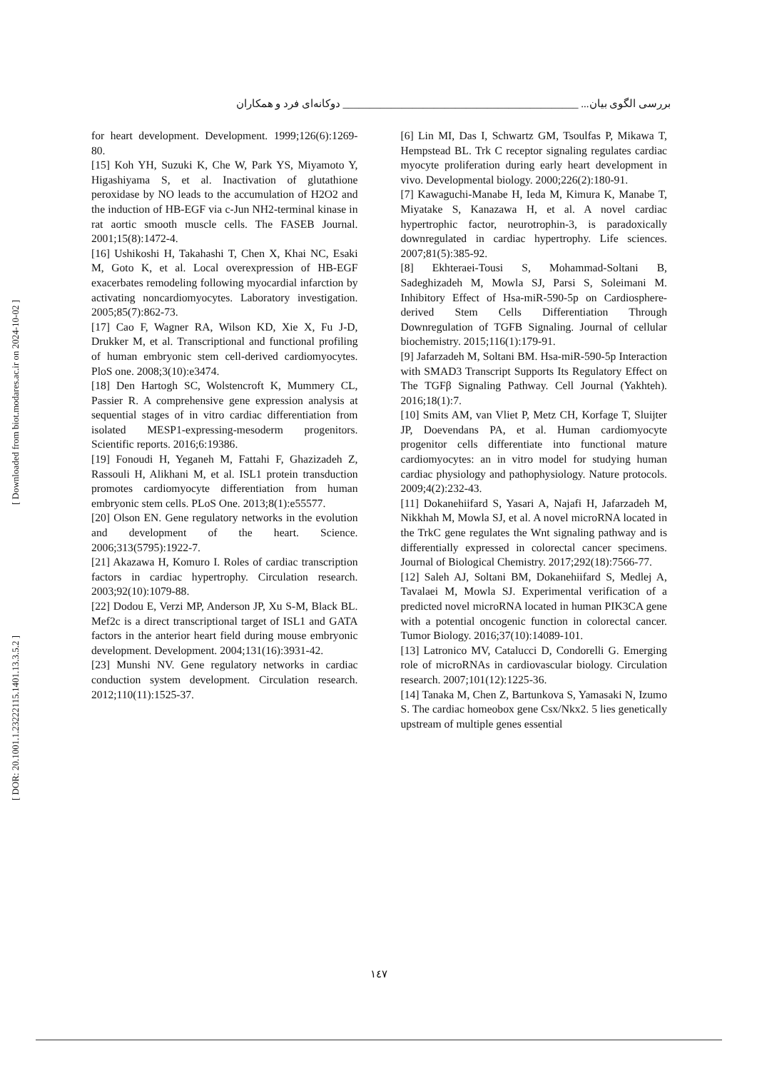بررسی الگوی بیان... ____________________________________________ دوکانه‌ای فرد و همکاران
[ Downloaded from biot.modares.ac.ir on 2024-10-02 ]
[ DOR: 20.1001.1.23222115.1401.13.3.5.2 ]
[6] Lin MI, Das I, Schwartz GM, Tsoulfas P, Mikawa T, Hempstead BL. Trk C receptor signaling regulates cardiac myocyte proliferation during early heart development in vivo. Developmental biology. 2000;226(2):180-91.
[7] Kawaguchi-Manabe H, Ieda M, Kimura K, Manabe T, Miyatake S, Kanazawa H, et al. A novel cardiac hypertrophic factor, neurotrophin-3, is paradoxically downregulated in cardiac hypertrophy. Life sciences. 2007;81(5):385-92.
[8] Ekhteraei-Tousi S, Mohammad-Soltani B, Sadeghizadeh M, Mowla SJ, Parsi S, Soleimani M. Inhibitory Effect of Hsa-miR-590-5p on Cardiosphere-derived Stem Cells Differentiation Through Downregulation of TGFB Signaling. Journal of cellular biochemistry. 2015;116(1):179-91.
[9] Jafarzadeh M, Soltani BM. Hsa-miR-590-5p Interaction with SMAD3 Transcript Supports Its Regulatory Effect on The TGFβ Signaling Pathway. Cell Journal (Yakhteh). 2016;18(1):7.
[10] Smits AM, van Vliet P, Metz CH, Korfage T, Sluijter JP, Doevendans PA, et al. Human cardiomyocyte progenitor cells differentiate into functional mature cardiomyocytes: an in vitro model for studying human cardiac physiology and pathophysiology. Nature protocols. 2009;4(2):232-43.
[11] Dokanehiifard S, Yasari A, Najafi H, Jafarzadeh M, Nikkhah M, Mowla SJ, et al. A novel microRNA located in the TrkC gene regulates the Wnt signaling pathway and is differentially expressed in colorectal cancer specimens. Journal of Biological Chemistry. 2017;292(18):7566-77.
[12] Saleh AJ, Soltani BM, Dokanehiifard S, Medlej A, Tavalaei M, Mowla SJ. Experimental verification of a predicted novel microRNA located in human PIK3CA gene with a potential oncogenic function in colorectal cancer. Tumor Biology. 2016;37(10):14089-101.
[13] Latronico MV, Catalucci D, Condorelli G. Emerging role of microRNAs in cardiovascular biology. Circulation research. 2007;101(12):1225-36.
[14] Tanaka M, Chen Z, Bartunkova S, Yamasaki N, Izumo S. The cardiac homeobox gene Csx/Nkx2. 5 lies genetically upstream of multiple genes essential
for heart development. Development. 1999;126(6):1269-80.
[15] Koh YH, Suzuki K, Che W, Park YS, Miyamoto Y, Higashiyama S, et al. Inactivation of glutathione peroxidase by NO leads to the accumulation of H2O2 and the induction of HB-EGF via c-Jun NH2-terminal kinase in rat aortic smooth muscle cells. The FASEB Journal. 2001;15(8):1472-4.
[16] Ushikoshi H, Takahashi T, Chen X, Khai NC, Esaki M, Goto K, et al. Local overexpression of HB-EGF exacerbates remodeling following myocardial infarction by activating noncardiomyocytes. Laboratory investigation. 2005;85(7):862-73.
[17] Cao F, Wagner RA, Wilson KD, Xie X, Fu J-D, Drukker M, et al. Transcriptional and functional profiling of human embryonic stem cell-derived cardiomyocytes. PloS one. 2008;3(10):e3474.
[18] Den Hartogh SC, Wolstencroft K, Mummery CL, Passier R. A comprehensive gene expression analysis at sequential stages of in vitro cardiac differentiation from isolated MESP1-expressing-mesoderm progenitors. Scientific reports. 2016;6:19386.
[19] Fonoudi H, Yeganeh M, Fattahi F, Ghazizadeh Z, Rassouli H, Alikhani M, et al. ISL1 protein transduction promotes cardiomyocyte differentiation from human embryonic stem cells. PLoS One. 2013;8(1):e55577.
[20] Olson EN. Gene regulatory networks in the evolution and development of the heart. Science. 2006;313(5795):1922-7.
[21] Akazawa H, Komuro I. Roles of cardiac transcription factors in cardiac hypertrophy. Circulation research. 2003;92(10):1079-88.
[22] Dodou E, Verzi MP, Anderson JP, Xu S-M, Black BL. Mef2c is a direct transcriptional target of ISL1 and GATA factors in the anterior heart field during mouse embryonic development. Development. 2004;131(16):3931-42.
[23] Munshi NV. Gene regulatory networks in cardiac conduction system development. Circulation research. 2012;110(11):1525-37.
۱٤٧